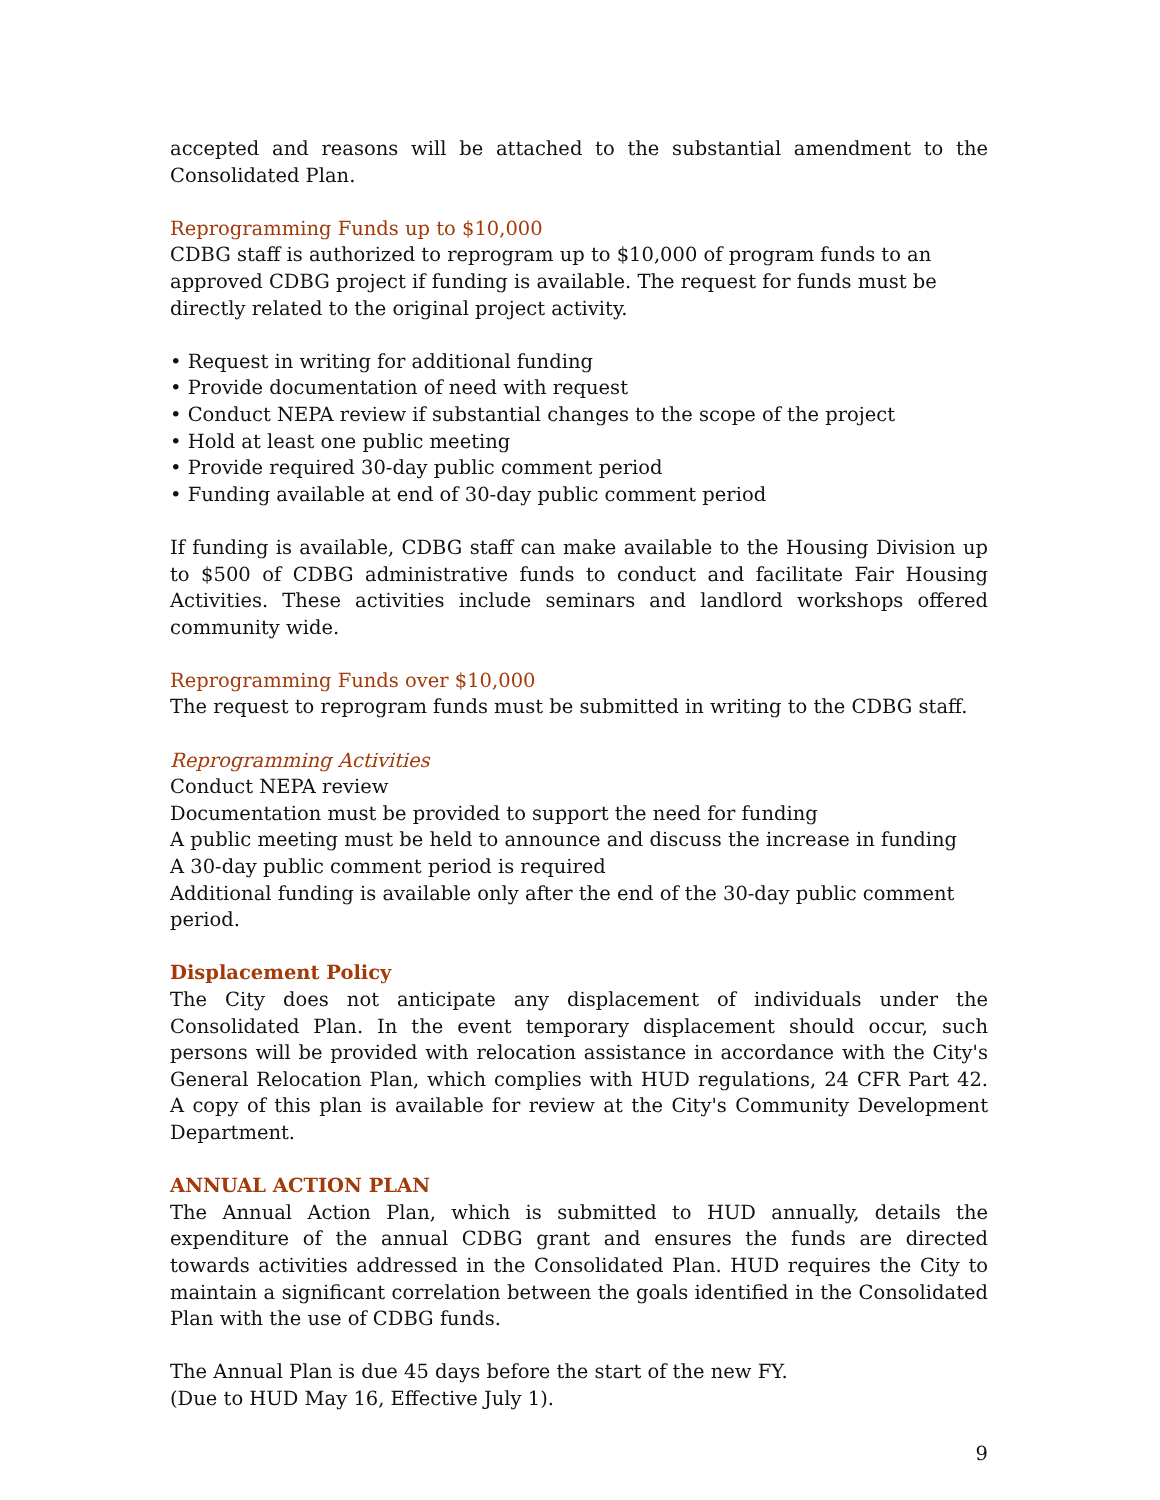accepted and reasons will be attached to the substantial amendment to the Consolidated Plan.
Reprogramming Funds up to $10,000
CDBG staff is authorized to reprogram up to $10,000 of program funds to an approved CDBG project if funding is available. The request for funds must be directly related to the original project activity.
• Request in writing for additional funding
• Provide documentation of need with request
• Conduct NEPA review if substantial changes to the scope of the project
• Hold at least one public meeting
• Provide required 30-day public comment period
• Funding available at end of 30-day public comment period
If funding is available, CDBG staff can make available to the Housing Division up to $500 of CDBG administrative funds to conduct and facilitate Fair Housing Activities. These activities include seminars and landlord workshops offered community wide.
Reprogramming Funds over $10,000
The request to reprogram funds must be submitted in writing to the CDBG staff.
Reprogramming Activities
Conduct NEPA review
Documentation must be provided to support the need for funding
A public meeting must be held to announce and discuss the increase in funding
A 30-day public comment period is required
Additional funding is available only after the end of the 30-day public comment period.
Displacement Policy
The City does not anticipate any displacement of individuals under the Consolidated Plan. In the event temporary displacement should occur, such persons will be provided with relocation assistance in accordance with the City's General Relocation Plan, which complies with HUD regulations, 24 CFR Part 42. A copy of this plan is available for review at the City's Community Development Department.
ANNUAL ACTION PLAN
The Annual Action Plan, which is submitted to HUD annually, details the expenditure of the annual CDBG grant and ensures the funds are directed towards activities addressed in the Consolidated Plan. HUD requires the City to maintain a significant correlation between the goals identified in the Consolidated Plan with the use of CDBG funds.
The Annual Plan is due 45 days before the start of the new FY.
(Due to HUD May 16, Effective July 1).
9